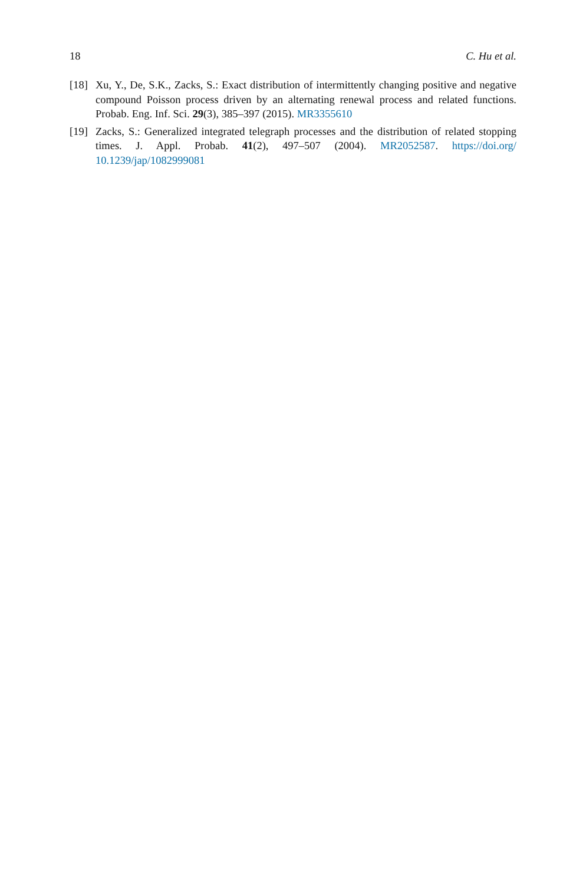18 C. Hu et al.
[18] Xu, Y., De, S.K., Zacks, S.: Exact distribution of intermittently changing positive and negative compound Poisson process driven by an alternating renewal process and related functions. Probab. Eng. Inf. Sci. 29(3), 385–397 (2015). MR3355610
[19] Zacks, S.: Generalized integrated telegraph processes and the distribution of related stopping times. J. Appl. Probab. 41(2), 497–507 (2004). MR2052587. https://doi.org/ 10.1239/jap/1082999081